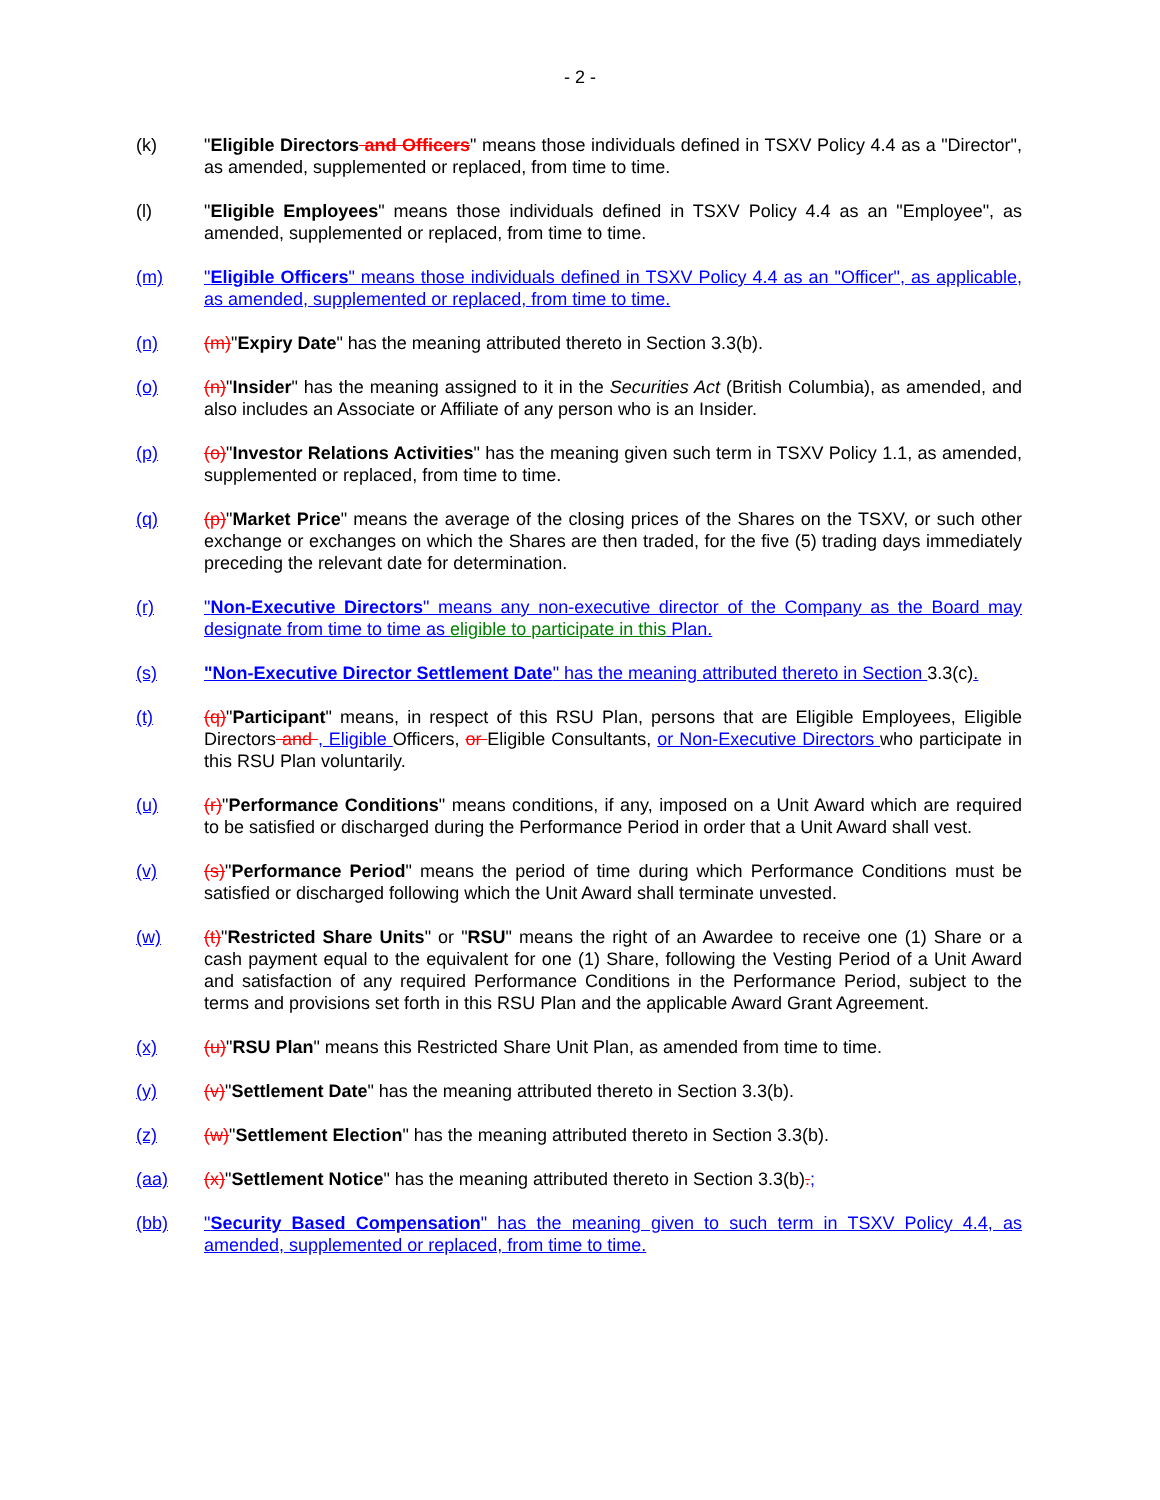- 2 -
(k) "Eligible Directors and Officers" means those individuals defined in TSXV Policy 4.4 as a "Director", as amended, supplemented or replaced, from time to time.
(l) "Eligible Employees" means those individuals defined in TSXV Policy 4.4 as an "Employee", as amended, supplemented or replaced, from time to time.
(m) "Eligible Officers" means those individuals defined in TSXV Policy 4.4 as an "Officer", as applicable, as amended, supplemented or replaced, from time to time.
(n) (m)"Expiry Date" has the meaning attributed thereto in Section 3.3(b).
(o) (n)"Insider" has the meaning assigned to it in the Securities Act (British Columbia), as amended, and also includes an Associate or Affiliate of any person who is an Insider.
(p) (o)"Investor Relations Activities" has the meaning given such term in TSXV Policy 1.1, as amended, supplemented or replaced, from time to time.
(q) (p)"Market Price" means the average of the closing prices of the Shares on the TSXV, or such other exchange or exchanges on which the Shares are then traded, for the five (5) trading days immediately preceding the relevant date for determination.
(r) "Non-Executive Directors" means any non-executive director of the Company as the Board may designate from time to time as eligible to participate in this Plan.
(s) "Non-Executive Director Settlement Date" has the meaning attributed thereto in Section 3.3(c).
(t) (q)"Participant" means, in respect of this RSU Plan, persons that are Eligible Employees, Eligible Directors and , Eligible Officers, or Eligible Consultants, or Non-Executive Directors who participate in this RSU Plan voluntarily.
(u) (r)"Performance Conditions" means conditions, if any, imposed on a Unit Award which are required to be satisfied or discharged during the Performance Period in order that a Unit Award shall vest.
(v) (s)"Performance Period" means the period of time during which Performance Conditions must be satisfied or discharged following which the Unit Award shall terminate unvested.
(w) (t)"Restricted Share Units" or "RSU" means the right of an Awardee to receive one (1) Share or a cash payment equal to the equivalent for one (1) Share, following the Vesting Period of a Unit Award and satisfaction of any required Performance Conditions in the Performance Period, subject to the terms and provisions set forth in this RSU Plan and the applicable Award Grant Agreement.
(x) (u)"RSU Plan" means this Restricted Share Unit Plan, as amended from time to time.
(y) (v)"Settlement Date" has the meaning attributed thereto in Section 3.3(b).
(z) (w)"Settlement Election" has the meaning attributed thereto in Section 3.3(b).
(aa) (x)"Settlement Notice" has the meaning attributed thereto in Section 3.3(b).;
(bb) "Security Based Compensation" has the meaning given to such term in TSXV Policy 4.4, as amended, supplemented or replaced, from time to time.